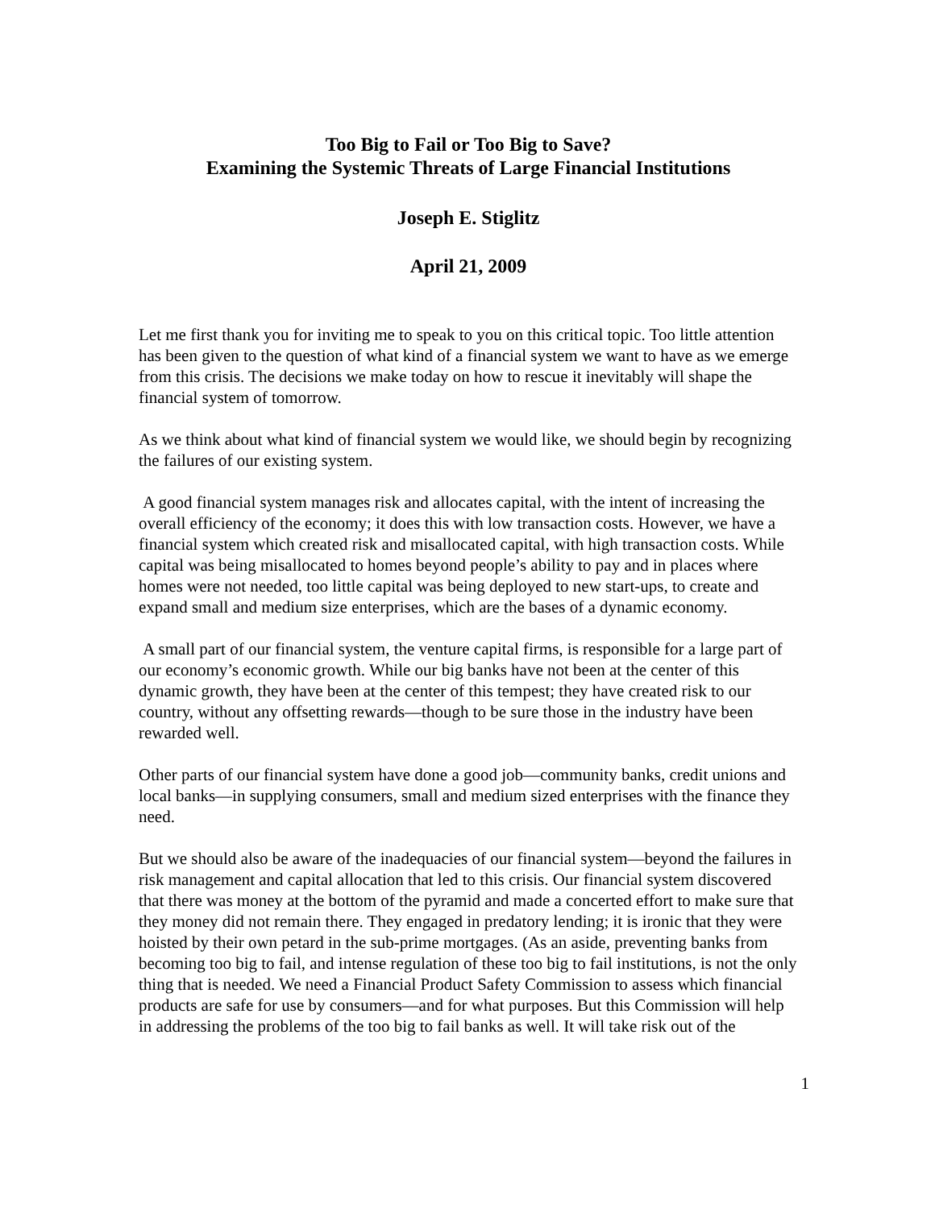Too Big to Fail or Too Big to Save?
Examining the Systemic Threats of Large Financial Institutions
Joseph E. Stiglitz
April 21, 2009
Let me first thank you for inviting me to speak to you on this critical topic. Too little attention has been given to the question of what kind of a financial system we want to have as we emerge from this crisis. The decisions we make today on how to rescue it inevitably will shape the financial system of tomorrow.
As we think about what kind of financial system we would like, we should begin by recognizing the failures of our existing system.
A good financial system manages risk and allocates capital, with the intent of increasing the overall efficiency of the economy; it does this with low transaction costs. However, we have a financial system which created risk and misallocated capital, with high transaction costs. While capital was being misallocated to homes beyond people’s ability to pay and in places where homes were not needed, too little capital was being deployed to new start-ups, to create and expand small and medium size enterprises, which are the bases of a dynamic economy.
A small part of our financial system, the venture capital firms, is responsible for a large part of our economy’s economic growth. While our big banks have not been at the center of this dynamic growth, they have been at the center of this tempest; they have created risk to our country, without any offsetting rewards—though to be sure those in the industry have been rewarded well.
Other parts of our financial system have done a good job—community banks, credit unions and local banks—in supplying consumers, small and medium sized enterprises with the finance they need.
But we should also be aware of the inadequacies of our financial system—beyond the failures in risk management and capital allocation that led to this crisis. Our financial system discovered that there was money at the bottom of the pyramid and made a concerted effort to make sure that they money did not remain there. They engaged in predatory lending; it is ironic that they were hoisted by their own petard in the sub-prime mortgages. (As an aside, preventing banks from becoming too big to fail, and intense regulation of these too big to fail institutions, is not the only thing that is needed. We need a Financial Product Safety Commission to assess which financial products are safe for use by consumers—and for what purposes. But this Commission will help in addressing the problems of the too big to fail banks as well. It will take risk out of the
1